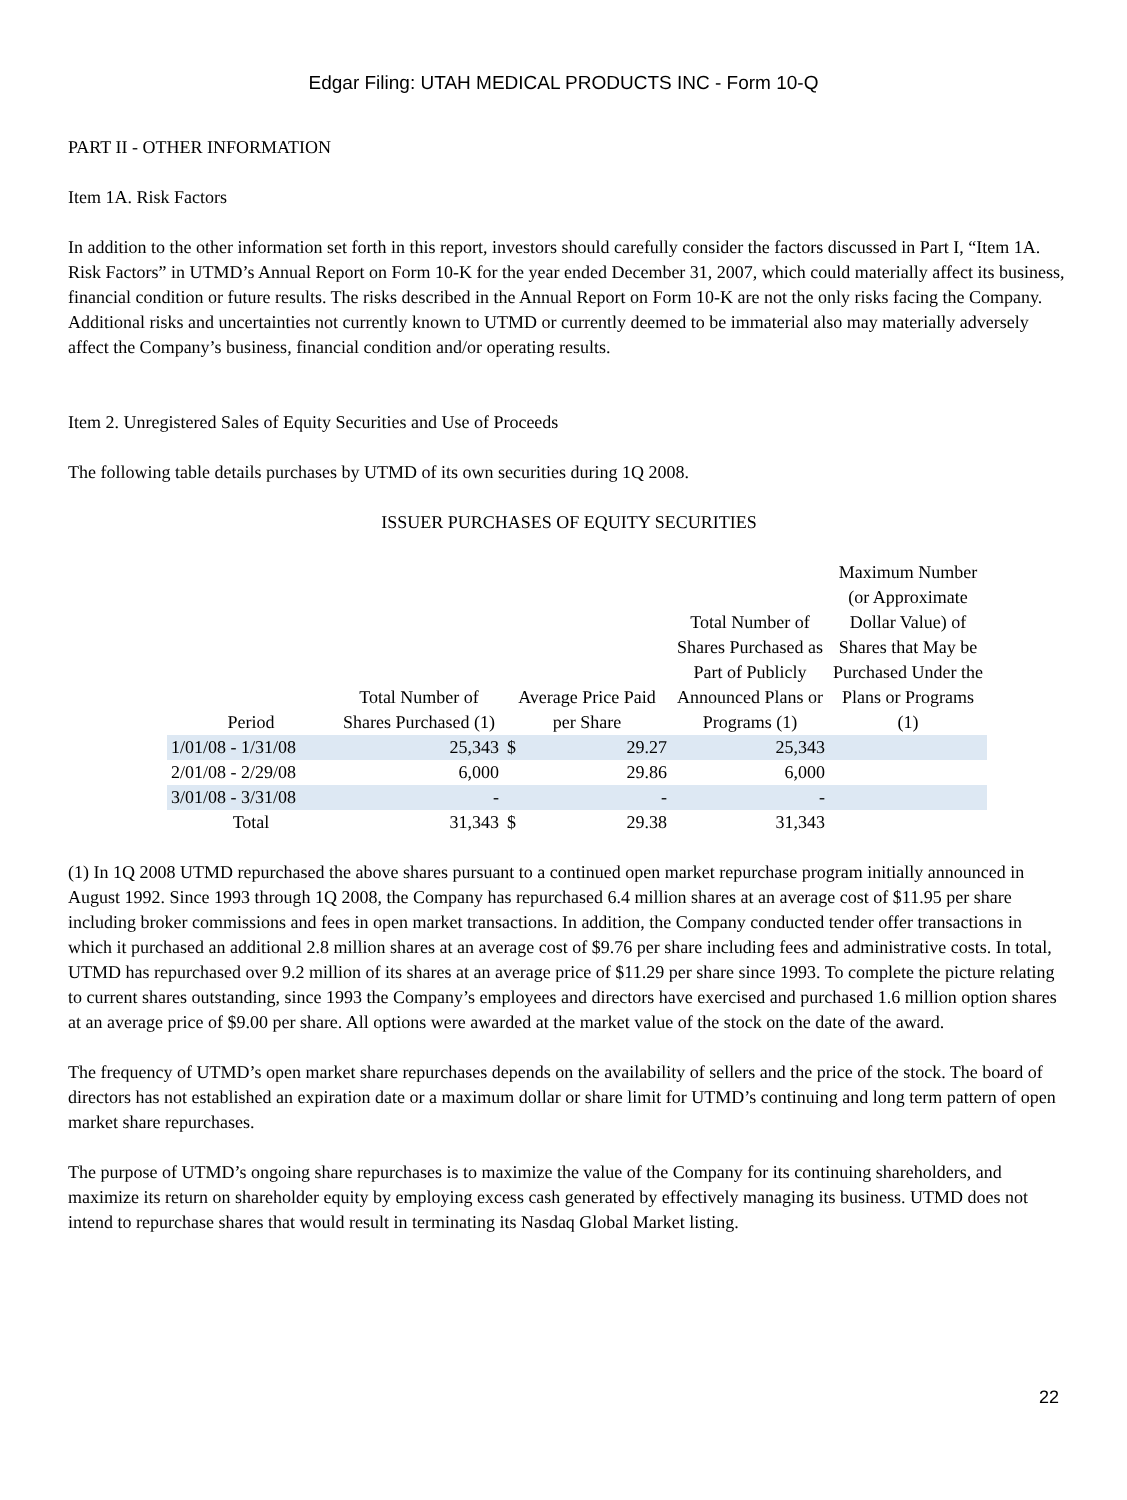Edgar Filing: UTAH MEDICAL PRODUCTS INC - Form 10-Q
PART II - OTHER INFORMATION
Item 1A. Risk Factors
In addition to the other information set forth in this report, investors should carefully consider the factors discussed in Part I, “Item 1A. Risk Factors” in UTMD’s Annual Report on Form 10-K for the year ended December 31, 2007, which could materially affect its business, financial condition or future results. The risks described in the Annual Report on Form 10-K are not the only risks facing the Company. Additional risks and uncertainties not currently known to UTMD or currently deemed to be immaterial also may materially adversely affect the Company’s business, financial condition and/or operating results.
Item 2. Unregistered Sales of Equity Securities and Use of Proceeds
The following table details purchases by UTMD of its own securities during 1Q 2008.
ISSUER PURCHASES OF EQUITY SECURITIES
| Period | Total Number of Shares Purchased (1) | Average Price Paid per Share | | Total Number of Shares Purchased as Part of Publicly Announced Plans or Programs (1) | Maximum Number (or Approximate Dollar Value) of Shares that May be Purchased Under the Plans or Programs (1) |
| --- | --- | --- | --- | --- | --- |
| 1/01/08 - 1/31/08 | 25,343 | $ | 29.27 | 25,343 | |
| 2/01/08 - 2/29/08 | 6,000 | | 29.86 | 6,000 | |
| 3/01/08 - 3/31/08 | - | | - | - | |
| Total | 31,343 | $ | 29.38 | 31,343 | |
(1) In 1Q 2008 UTMD repurchased the above shares pursuant to a continued open market repurchase program initially announced in August 1992. Since 1993 through 1Q 2008, the Company has repurchased 6.4 million shares at an average cost of $11.95 per share including broker commissions and fees in open market transactions. In addition, the Company conducted tender offer transactions in which it purchased an additional 2.8 million shares at an average cost of $9.76 per share including fees and administrative costs. In total, UTMD has repurchased over 9.2 million of its shares at an average price of $11.29 per share since 1993. To complete the picture relating to current shares outstanding, since 1993 the Company’s employees and directors have exercised and purchased 1.6 million option shares at an average price of $9.00 per share. All options were awarded at the market value of the stock on the date of the award.
The frequency of UTMD’s open market share repurchases depends on the availability of sellers and the price of the stock. The board of directors has not established an expiration date or a maximum dollar or share limit for UTMD’s continuing and long term pattern of open market share repurchases.
The purpose of UTMD’s ongoing share repurchases is to maximize the value of the Company for its continuing shareholders, and maximize its return on shareholder equity by employing excess cash generated by effectively managing its business. UTMD does not intend to repurchase shares that would result in terminating its Nasdaq Global Market listing.
22